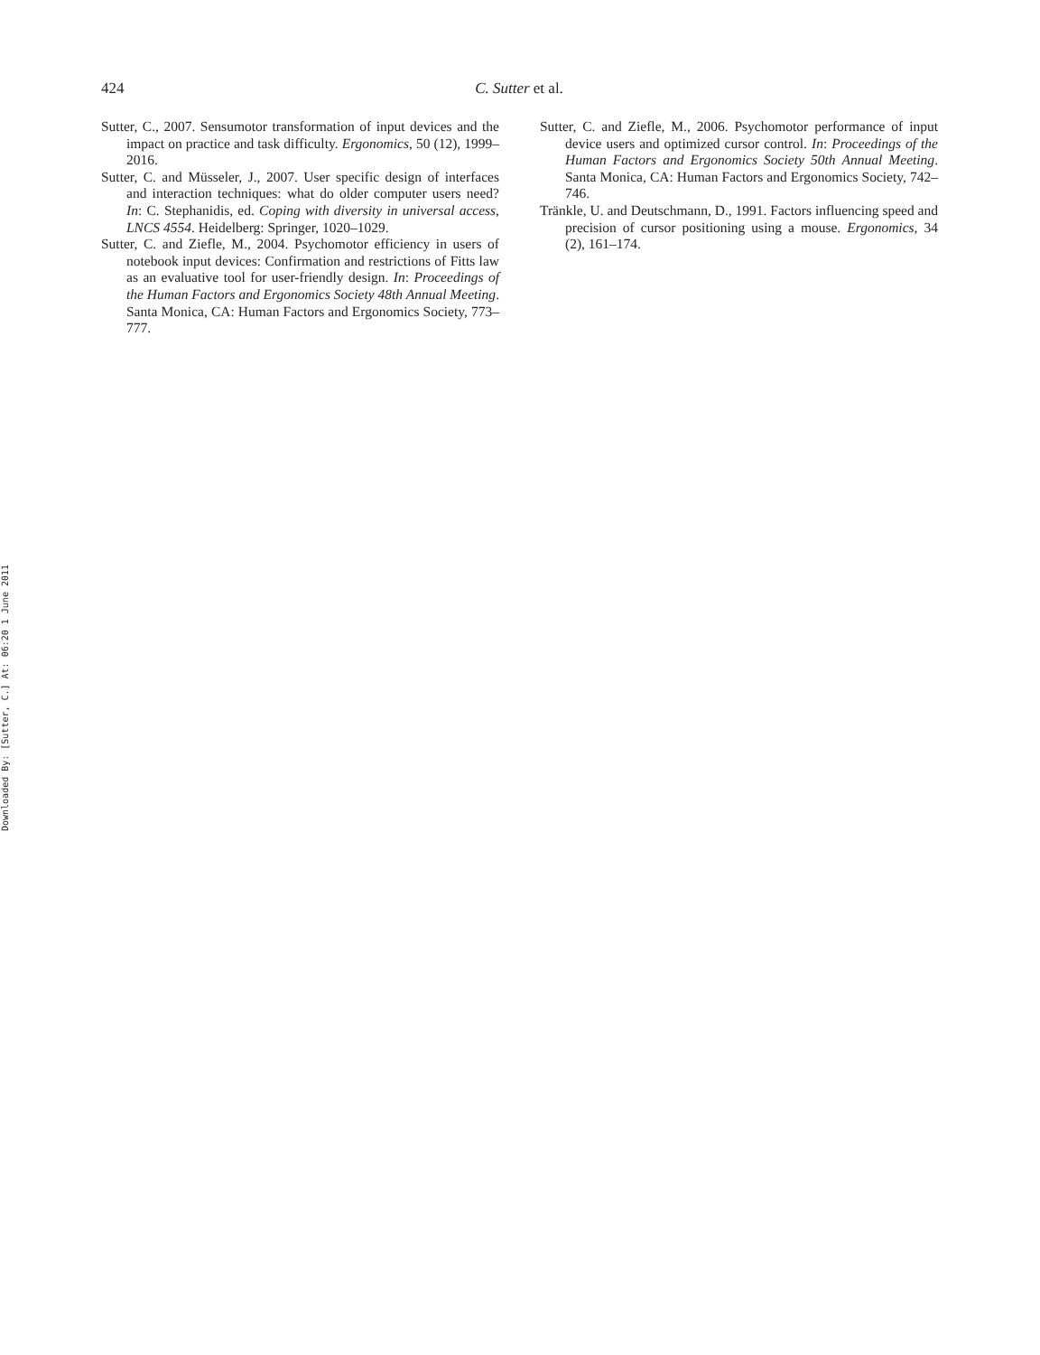Downloaded By: [Sutter, C.] At: 06:20 1 June 2011
424 C. Sutter et al.
Sutter, C., 2007. Sensumotor transformation of input devices and the impact on practice and task difficulty. Ergonomics, 50 (12), 1999–2016.
Sutter, C. and Müsseler, J., 2007. User specific design of interfaces and interaction techniques: what do older computer users need? In: C. Stephanidis, ed. Coping with diversity in universal access, LNCS 4554. Heidelberg: Springer, 1020–1029.
Sutter, C. and Ziefle, M., 2004. Psychomotor efficiency in users of notebook input devices: Confirmation and restrictions of Fitts law as an evaluative tool for user-friendly design. In: Proceedings of the Human Factors and Ergonomics Society 48th Annual Meeting. Santa Monica, CA: Human Factors and Ergonomics Society, 773–777.
Sutter, C. and Ziefle, M., 2006. Psychomotor performance of input device users and optimized cursor control. In: Proceedings of the Human Factors and Ergonomics Society 50th Annual Meeting. Santa Monica, CA: Human Factors and Ergonomics Society, 742–746.
Tränkle, U. and Deutschmann, D., 1991. Factors influencing speed and precision of cursor positioning using a mouse. Ergonomics, 34 (2), 161–174.